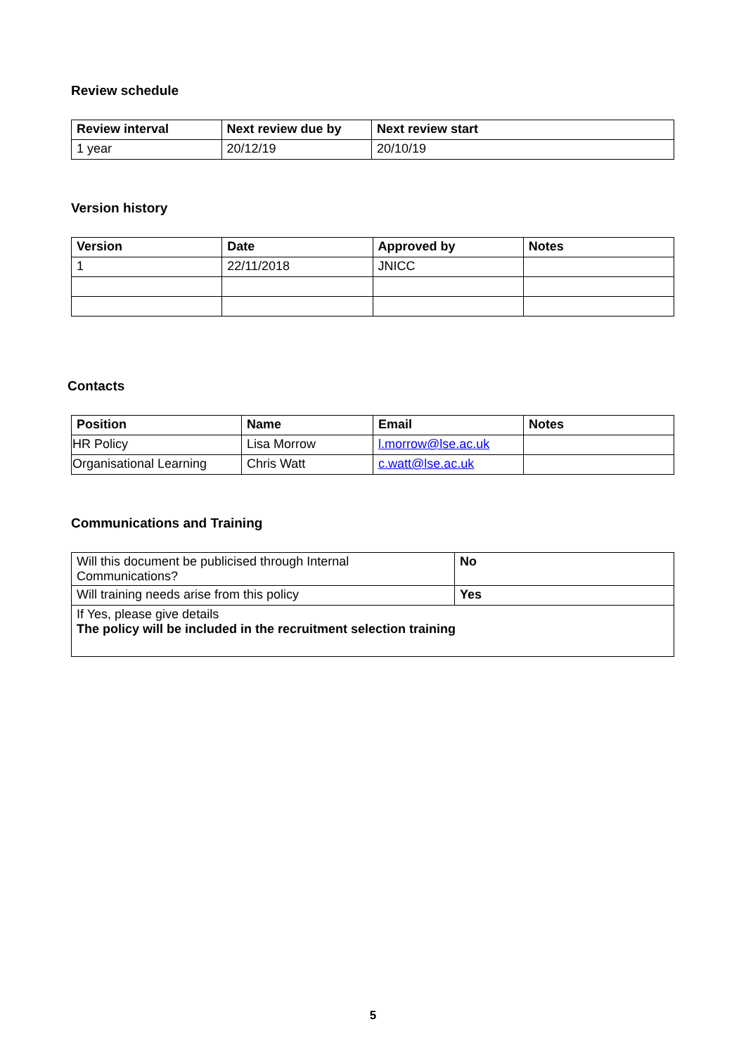Review schedule
| Review interval | Next review due by | Next review start |
| --- | --- | --- |
| 1 year | 20/12/19 | 20/10/19 |
Version history
| Version | Date | Approved by | Notes |
| --- | --- | --- | --- |
| 1 | 22/11/2018 | JNICC | |
Contacts
| Position | Name | Email | Notes |
| --- | --- | --- | --- |
| HR Policy | Lisa Morrow | l.morrow@lse.ac.uk | |
| Organisational Learning | Chris Watt | c.watt@lse.ac.uk | |
Communications and Training
| Will this document be publicised through Internal Communications? | No |
| Will training needs arise from this policy | Yes |
| If Yes, please give details The policy will be included in the recruitment selection training | |
5